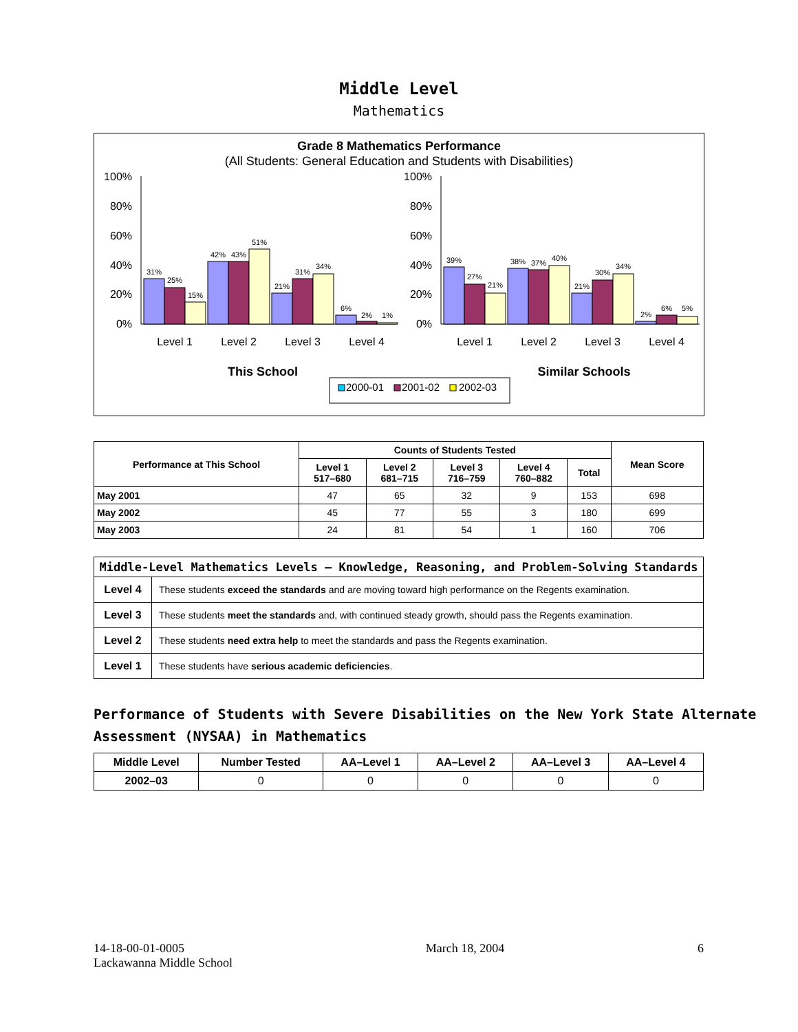Middle Level
Mathematics
Grade 8 Mathematics Performance
(All Students: General Education and Students with Disabilities)
100%
80%
60%
40%
20%
0%
100%
80%
60%
40%
20%
0%
31%
25%
15%
42%
43%
51%
21%
31%
34%
6%
2%
1%
39%
27%
21%
38%
37%
40%
21%
30%
34%
2%
6%
5%
Level 1
Level 2
Level 3
Level 4
Level 1
Level 2
Level 3
Level 4
This School
Similar Schools
2000-01
2001-02
2002-03
| Performance at This School | Counts of Students Tested | | | | | Mean Score |
| --- | --- | --- | --- | --- | --- | --- |
| | Level 1 517–680 | Level 2 681–715 | Level 3 716–759 | Level 4 760–882 | Total | |
| May 2001 | 47 | 65 | 32 | 9 | 153 | 698 |
| May 2002 | 45 | 77 | 55 | 3 | 180 | 699 |
| May 2003 | 24 | 81 | 54 | 1 | 160 | 706 |
| Middle-Level Mathematics Levels — Knowledge, Reasoning, and Problem-Solving Standards | |
| --- | --- |
| Level 4 | These students exceed the standards and are moving toward high performance on the Regents examination. |
| Level 3 | These students meet the standards and, with continued steady growth, should pass the Regents examination. |
| Level 2 | These students need extra help to meet the standards and pass the Regents examination. |
| Level 1 | These students have serious academic deficiencies . |
Performance of Students with Severe Disabilities on the New York State Alternate Assessment (NYSAA) in Mathematics
| Middle Level | Number Tested | AA–Level 1 | AA–Level 2 | AA–Level 3 | AA–Level 4 |
| --- | --- | --- | --- | --- | --- |
| 2002–03 | 0 | 0 | 0 | 0 | 0 |
14-18-00-01-0005
Lackawanna Middle School
March 18, 2004 6